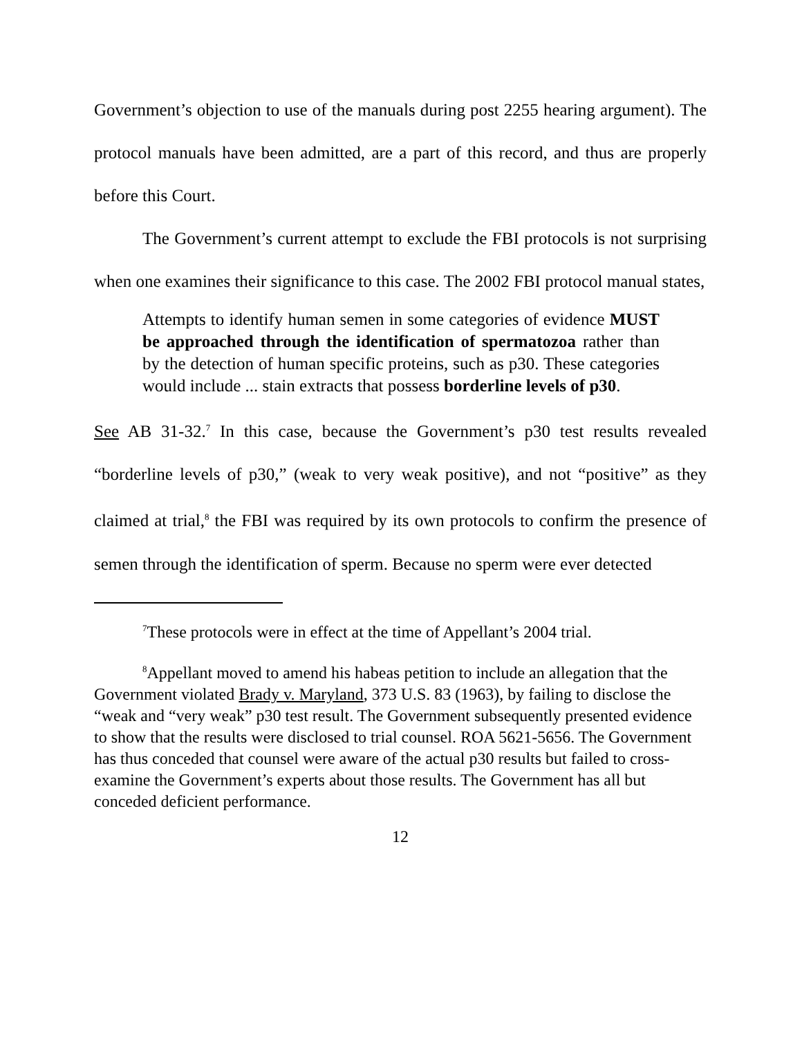Government’s objection to use of the manuals during post 2255 hearing argument). The protocol manuals have been admitted, are a part of this record, and thus are properly before this Court.
The Government’s current attempt to exclude the FBI protocols is not surprising when one examines their significance to this case. The 2002 FBI protocol manual states,
Attempts to identify human semen in some categories of evidence MUST be approached through the identification of spermatozoa rather than by the detection of human specific proteins, such as p30. These categories would include ... stain extracts that possess borderline levels of p30.
See AB 31-32.<sup>7</sup> In this case, because the Government’s p30 test results revealed “borderline levels of p30,” (weak to very weak positive), and not “positive” as they claimed at trial,<sup>8</sup> the FBI was required by its own protocols to confirm the presence of semen through the identification of sperm. Because no sperm were ever detected
<sup>7</sup> These protocols were in effect at the time of Appellant’s 2004 trial.
<sup>8</sup> Appellant moved to amend his habeas petition to include an allegation that the Government violated Brady v. Maryland, 373 U.S. 83 (1963), by failing to disclose the “weak and “very weak” p30 test result. The Government subsequently presented evidence to show that the results were disclosed to trial counsel. ROA 5621-5656. The Government has thus conceded that counsel were aware of the actual p30 results but failed to cross-examine the Government’s experts about those results. The Government has all but conceded deficient performance.
12